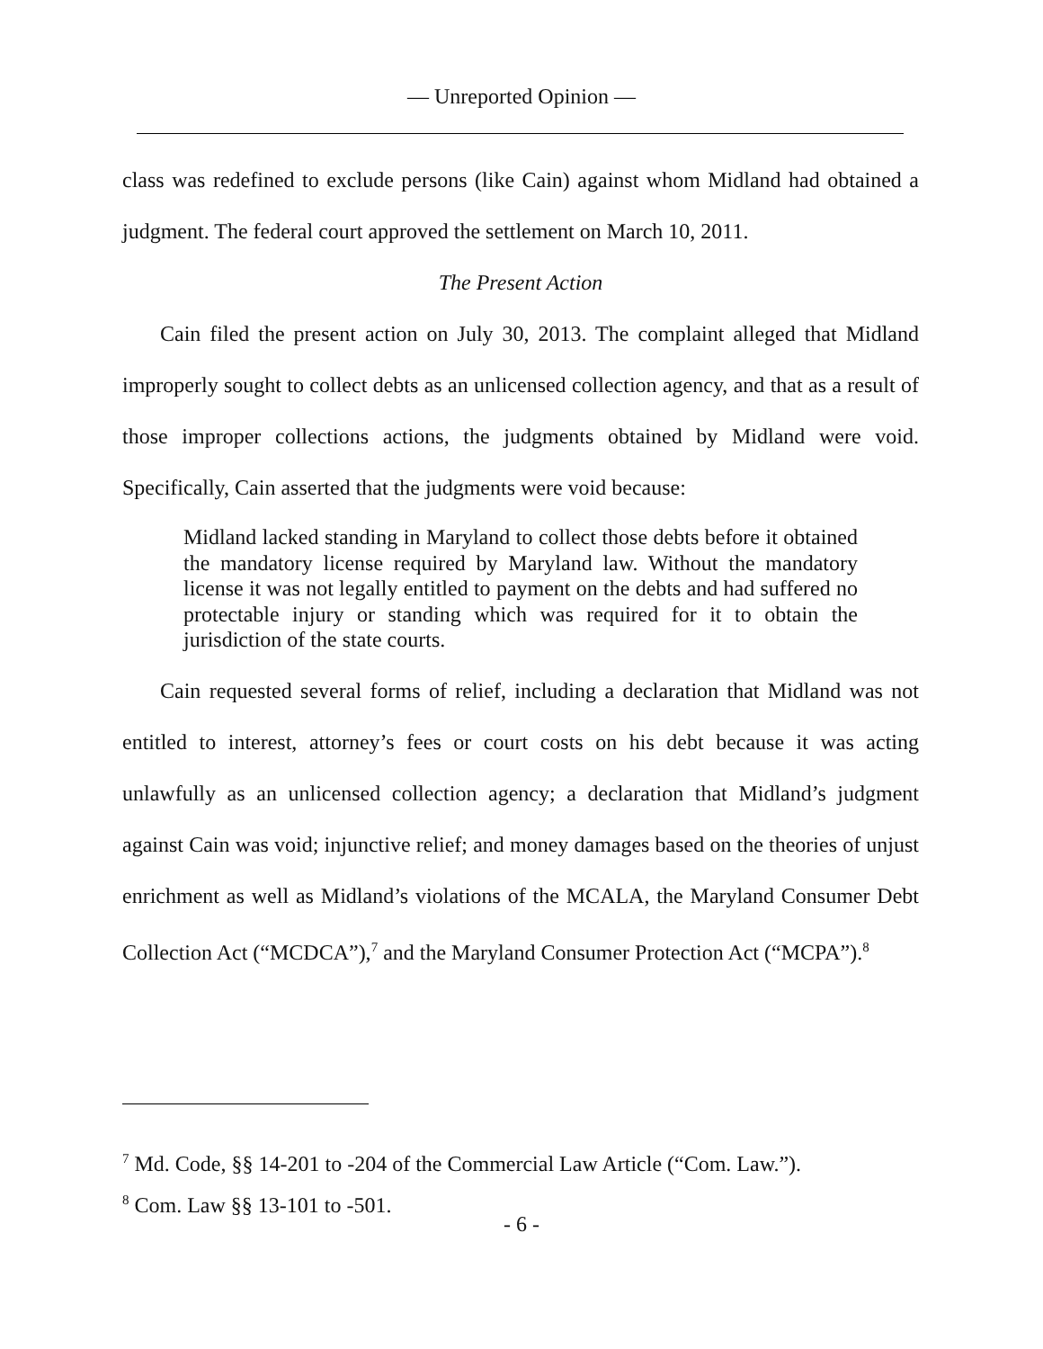— Unreported Opinion —
class was redefined to exclude persons (like Cain) against whom Midland had obtained a judgment. The federal court approved the settlement on March 10, 2011.
The Present Action
Cain filed the present action on July 30, 2013. The complaint alleged that Midland improperly sought to collect debts as an unlicensed collection agency, and that as a result of those improper collections actions, the judgments obtained by Midland were void. Specifically, Cain asserted that the judgments were void because:
Midland lacked standing in Maryland to collect those debts before it obtained the mandatory license required by Maryland law. Without the mandatory license it was not legally entitled to payment on the debts and had suffered no protectable injury or standing which was required for it to obtain the jurisdiction of the state courts.
Cain requested several forms of relief, including a declaration that Midland was not entitled to interest, attorney’s fees or court costs on his debt because it was acting unlawfully as an unlicensed collection agency; a declaration that Midland’s judgment against Cain was void; injunctive relief; and money damages based on the theories of unjust enrichment as well as Midland’s violations of the MCALA, the Maryland Consumer Debt Collection Act (“MCDCA”),<sup>7</sup> and the Maryland Consumer Protection Act (“MCPA”).<sup>8</sup>
<sup>7</sup> Md. Code, §§ 14-201 to -204 of the Commercial Law Article (“Com. Law.”).
<sup>8</sup> Com. Law §§ 13-101 to -501.
- 6 -